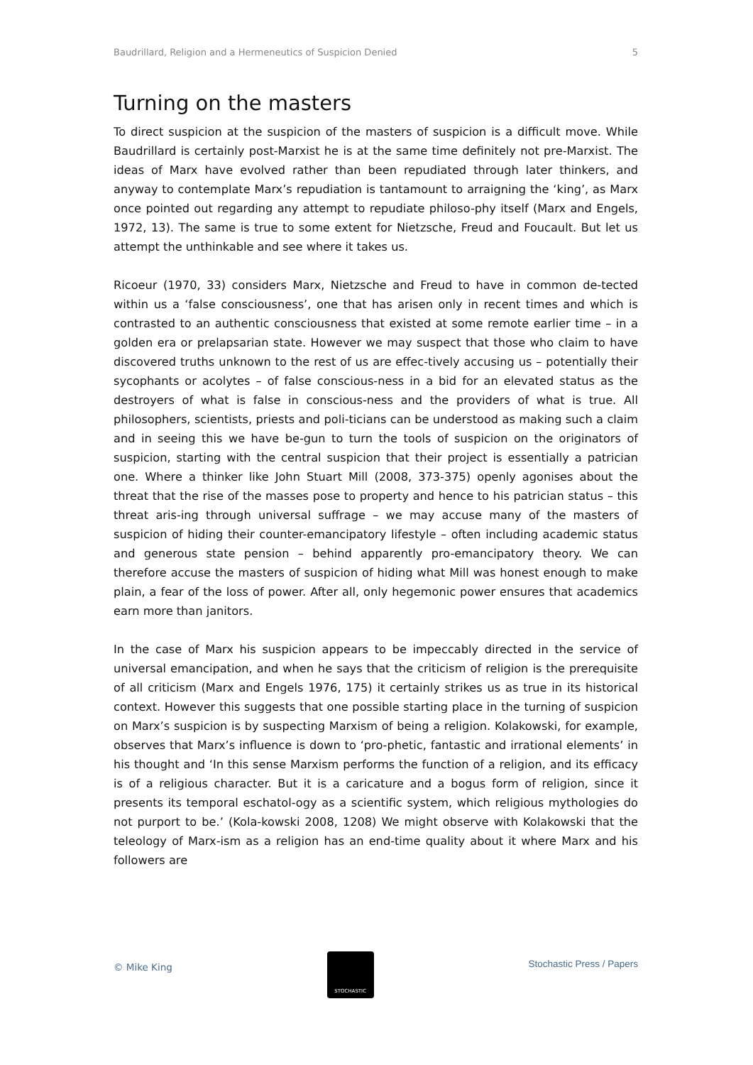Baudrillard, Religion and a Hermeneutics of Suspicion Denied 5
Turning on the masters
To direct suspicion at the suspicion of the masters of suspicion is a difficult move. While Baudrillard is certainly post-Marxist he is at the same time definitely not pre-Marxist. The ideas of Marx have evolved rather than been repudiated through later thinkers, and anyway to contemplate Marx’s repudiation is tantamount to arraigning the ‘king’, as Marx once pointed out regarding any attempt to repudiate philoso-phy itself (Marx and Engels, 1972, 13). The same is true to some extent for Nietzsche, Freud and Foucault. But let us attempt the unthinkable and see where it takes us.
Ricoeur (1970, 33) considers Marx, Nietzsche and Freud to have in common de-tected within us a ‘false consciousness’, one that has arisen only in recent times and which is contrasted to an authentic consciousness that existed at some remote earlier time – in a golden era or prelapsarian state. However we may suspect that those who claim to have discovered truths unknown to the rest of us are effec-tively accusing us – potentially their sycophants or acolytes – of false conscious-ness in a bid for an elevated status as the destroyers of what is false in conscious-ness and the providers of what is true. All philosophers, scientists, priests and poli-ticians can be understood as making such a claim and in seeing this we have be-gun to turn the tools of suspicion on the originators of suspicion, starting with the central suspicion that their project is essentially a patrician one. Where a thinker like John Stuart Mill (2008, 373-375) openly agonises about the threat that the rise of the masses pose to property and hence to his patrician status – this threat aris-ing through universal suffrage – we may accuse many of the masters of suspicion of hiding their counter-emancipatory lifestyle – often including academic status and generous state pension – behind apparently pro-emancipatory theory. We can therefore accuse the masters of suspicion of hiding what Mill was honest enough to make plain, a fear of the loss of power. After all, only hegemonic power ensures that academics earn more than janitors.
In the case of Marx his suspicion appears to be impeccably directed in the service of universal emancipation, and when he says that the criticism of religion is the prerequisite of all criticism (Marx and Engels 1976, 175) it certainly strikes us as true in its historical context. However this suggests that one possible starting place in the turning of suspicion on Marx’s suspicion is by suspecting Marxism of being a religion. Kolakowski, for example, observes that Marx’s influence is down to ‘pro-phetic, fantastic and irrational elements’ in his thought and ‘In this sense Marxism performs the function of a religion, and its efficacy is of a religious character. But it is a caricature and a bogus form of religion, since it presents its temporal eschatol-ogy as a scientific system, which religious mythologies do not purport to be.’ (Kola-kowski 2008, 1208) We might observe with Kolakowski that the teleology of Marx-ism as a religion has an end-time quality about it where Marx and his followers are
© Mike King
STOCHASTIC
Stochastic Press / Papers